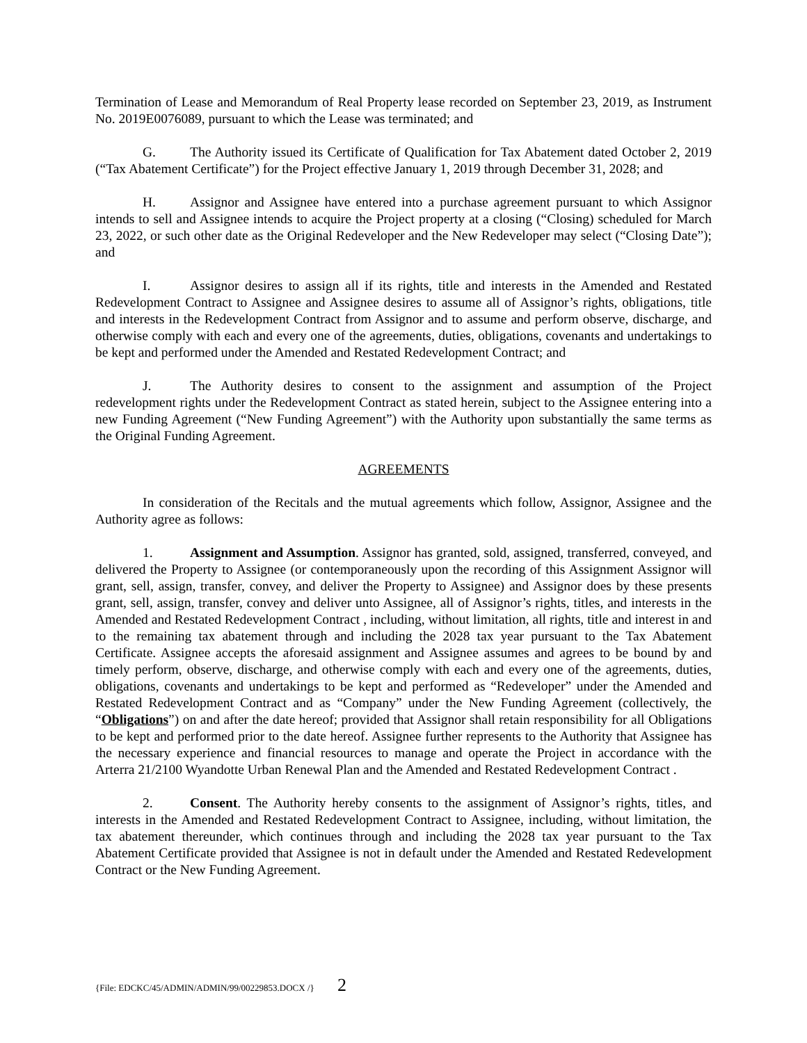Termination of Lease and Memorandum of Real Property lease recorded on September 23, 2019, as Instrument No. 2019E0076089, pursuant to which the Lease was terminated; and
G. The Authority issued its Certificate of Qualification for Tax Abatement dated October 2, 2019 (“Tax Abatement Certificate”) for the Project effective January 1, 2019 through December 31, 2028; and
H. Assignor and Assignee have entered into a purchase agreement pursuant to which Assignor intends to sell and Assignee intends to acquire the Project property at a closing (“Closing) scheduled for March 23, 2022, or such other date as the Original Redeveloper and the New Redeveloper may select (“Closing Date”); and
I. Assignor desires to assign all if its rights, title and interests in the Amended and Restated Redevelopment Contract to Assignee and Assignee desires to assume all of Assignor’s rights, obligations, title and interests in the Redevelopment Contract from Assignor and to assume and perform observe, discharge, and otherwise comply with each and every one of the agreements, duties, obligations, covenants and undertakings to be kept and performed under the Amended and Restated Redevelopment Contract; and
J. The Authority desires to consent to the assignment and assumption of the Project redevelopment rights under the Redevelopment Contract as stated herein, subject to the Assignee entering into a new Funding Agreement (“New Funding Agreement”) with the Authority upon substantially the same terms as the Original Funding Agreement.
AGREEMENTS
In consideration of the Recitals and the mutual agreements which follow, Assignor, Assignee and the Authority agree as follows:
1. Assignment and Assumption. Assignor has granted, sold, assigned, transferred, conveyed, and delivered the Property to Assignee (or contemporaneously upon the recording of this Assignment Assignor will grant, sell, assign, transfer, convey, and deliver the Property to Assignee) and Assignor does by these presents grant, sell, assign, transfer, convey and deliver unto Assignee, all of Assignor’s rights, titles, and interests in the Amended and Restated Redevelopment Contract , including, without limitation, all rights, title and interest in and to the remaining tax abatement through and including the 2028 tax year pursuant to the Tax Abatement Certificate. Assignee accepts the aforesaid assignment and Assignee assumes and agrees to be bound by and timely perform, observe, discharge, and otherwise comply with each and every one of the agreements, duties, obligations, covenants and undertakings to be kept and performed as “Redeveloper” under the Amended and Restated Redevelopment Contract and as “Company” under the New Funding Agreement (collectively, the “Obligations”) on and after the date hereof; provided that Assignor shall retain responsibility for all Obligations to be kept and performed prior to the date hereof. Assignee further represents to the Authority that Assignee has the necessary experience and financial resources to manage and operate the Project in accordance with the Arterra 21/2100 Wyandotte Urban Renewal Plan and the Amended and Restated Redevelopment Contract .
2. Consent. The Authority hereby consents to the assignment of Assignor’s rights, titles, and interests in the Amended and Restated Redevelopment Contract to Assignee, including, without limitation, the tax abatement thereunder, which continues through and including the 2028 tax year pursuant to the Tax Abatement Certificate provided that Assignee is not in default under the Amended and Restated Redevelopment Contract or the New Funding Agreement.
{File: EDCKC/45/ADMIN/ADMIN/99/00229853.DOCX /} 2